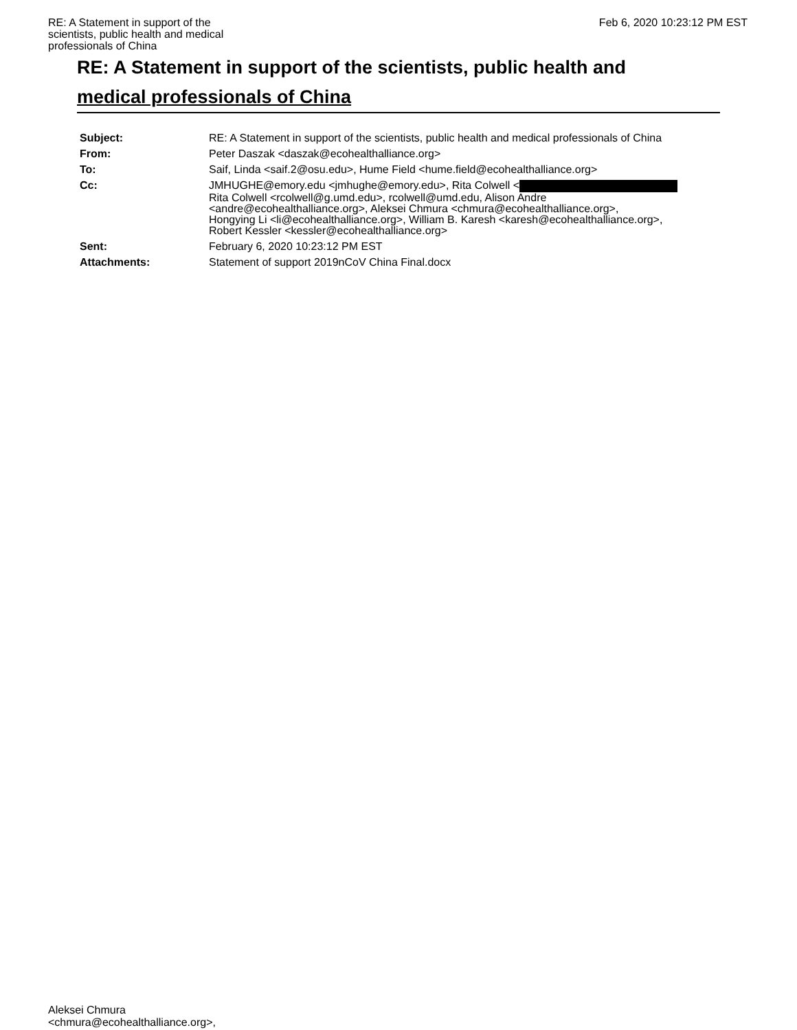RE: A Statement in support of the scientists, public health and medical professionals of China
Feb 6, 2020 10:23:12 PM EST
RE: A Statement in support of the scientists, public health and
medical professionals of China
| Subject: | RE: A Statement in support of the scientists, public health and medical professionals of China |
| From: | Peter Daszak <daszak@ecohealthalliance.org> |
| To: | Saif, Linda <saif.2@osu.edu>, Hume Field <hume.field@ecohealthalliance.org> |
| Cc: | JMHUGHE@emory.edu <jmhughe@emory.edu>, Rita Colwell < Rita Colwell <rcolwell@g.umd.edu>, rcolwell@umd.edu, Alison Andre <andre@ecohealthalliance.org>, Aleksei Chmura <chmura@ecohealthalliance.org>, Hongying Li <li@ecohealthalliance.org>, William B. Karesh <karesh@ecohealthalliance.org>, Robert Kessler <kessler@ecohealthalliance.org> |
| Sent: | February 6, 2020 10:23:12 PM EST |
| Attachments: | Statement of support 2019nCoV China Final.docx |
Aleksei Chmura
<chmura@ecohealthalliance.org>,